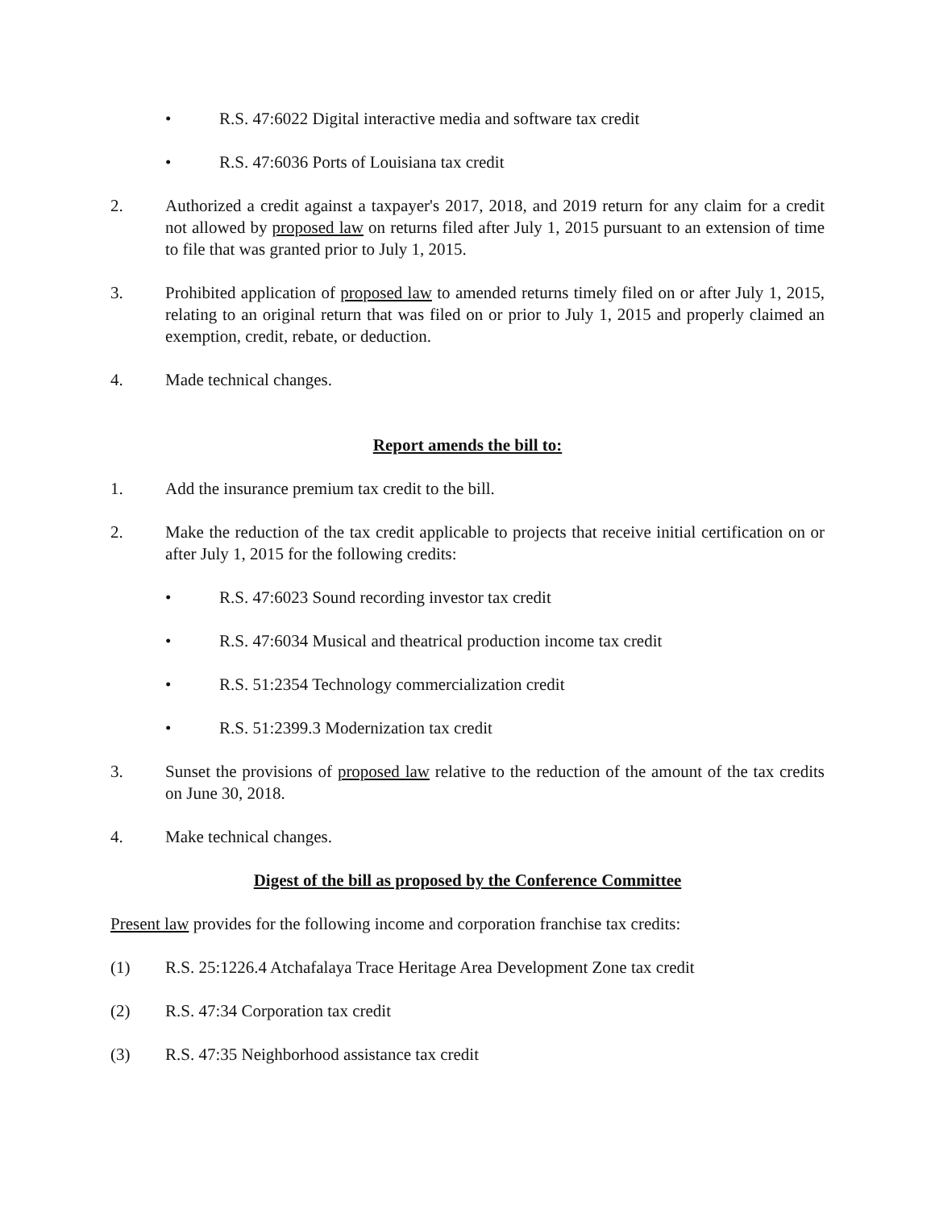• R.S. 47:6022 Digital interactive media and software tax credit
• R.S. 47:6036 Ports of Louisiana tax credit
2. Authorized a credit against a taxpayer's 2017, 2018, and 2019 return for any claim for a credit not allowed by proposed law on returns filed after July 1, 2015 pursuant to an extension of time to file that was granted prior to July 1, 2015.
3. Prohibited application of proposed law to amended returns timely filed on or after July 1, 2015, relating to an original return that was filed on or prior to July 1, 2015 and properly claimed an exemption, credit, rebate, or deduction.
4. Made technical changes.
Report amends the bill to:
1. Add the insurance premium tax credit to the bill.
2. Make the reduction of the tax credit applicable to projects that receive initial certification on or after July 1, 2015 for the following credits:
• R.S. 47:6023 Sound recording investor tax credit
• R.S. 47:6034 Musical and theatrical production income tax credit
• R.S. 51:2354 Technology commercialization credit
• R.S. 51:2399.3 Modernization tax credit
3. Sunset the provisions of proposed law relative to the reduction of the amount of the tax credits on June 30, 2018.
4. Make technical changes.
Digest of the bill as proposed by the Conference Committee
Present law provides for the following income and corporation franchise tax credits:
(1) R.S. 25:1226.4 Atchafalaya Trace Heritage Area Development Zone tax credit
(2) R.S. 47:34 Corporation tax credit
(3) R.S. 47:35 Neighborhood assistance tax credit